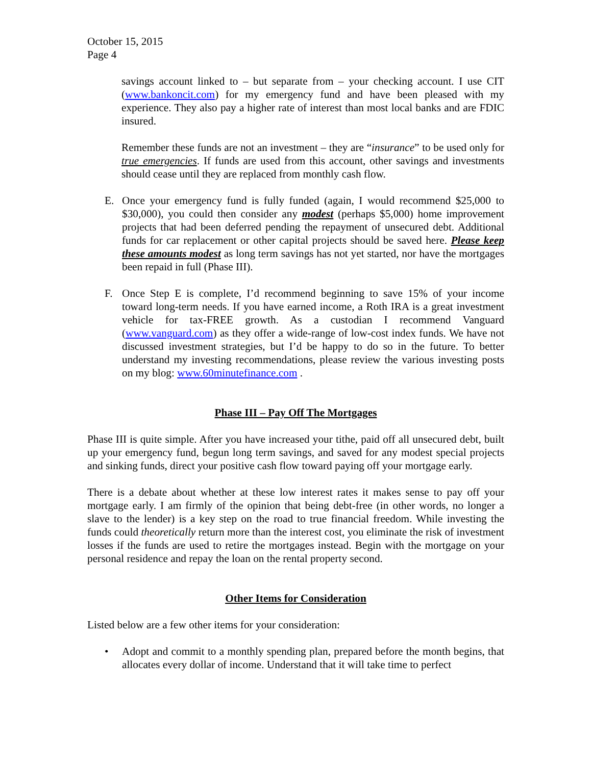October 15, 2015
Page 4
savings account linked to – but separate from – your checking account. I use CIT (www.bankoncit.com) for my emergency fund and have been pleased with my experience. They also pay a higher rate of interest than most local banks and are FDIC insured.
Remember these funds are not an investment – they are “insurance” to be used only for true emergencies. If funds are used from this account, other savings and investments should cease until they are replaced from monthly cash flow.
E. Once your emergency fund is fully funded (again, I would recommend $25,000 to $30,000), you could then consider any modest (perhaps $5,000) home improvement projects that had been deferred pending the repayment of unsecured debt. Additional funds for car replacement or other capital projects should be saved here. Please keep these amounts modest as long term savings has not yet started, nor have the mortgages been repaid in full (Phase III).
F. Once Step E is complete, I’d recommend beginning to save 15% of your income toward long-term needs. If you have earned income, a Roth IRA is a great investment vehicle for tax-FREE growth. As a custodian I recommend Vanguard (www.vanguard.com) as they offer a wide-range of low-cost index funds. We have not discussed investment strategies, but I’d be happy to do so in the future. To better understand my investing recommendations, please review the various investing posts on my blog: www.60minutefinance.com .
Phase III – Pay Off The Mortgages
Phase III is quite simple. After you have increased your tithe, paid off all unsecured debt, built up your emergency fund, begun long term savings, and saved for any modest special projects and sinking funds, direct your positive cash flow toward paying off your mortgage early.
There is a debate about whether at these low interest rates it makes sense to pay off your mortgage early. I am firmly of the opinion that being debt-free (in other words, no longer a slave to the lender) is a key step on the road to true financial freedom. While investing the funds could theoretically return more than the interest cost, you eliminate the risk of investment losses if the funds are used to retire the mortgages instead. Begin with the mortgage on your personal residence and repay the loan on the rental property second.
Other Items for Consideration
Listed below are a few other items for your consideration:
• Adopt and commit to a monthly spending plan, prepared before the month begins, that allocates every dollar of income. Understand that it will take time to perfect